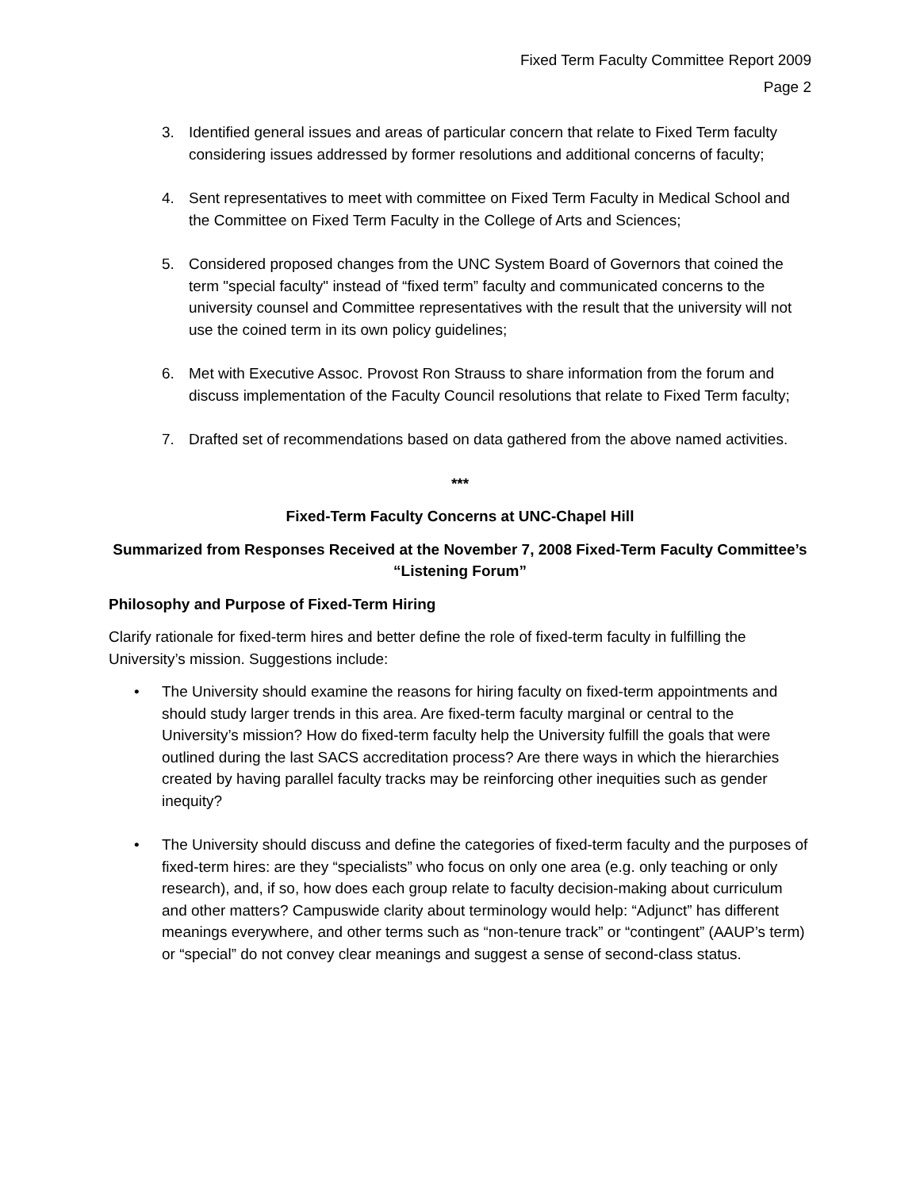Fixed Term Faculty Committee Report 2009
Page 2
3. Identified general issues and areas of particular concern that relate to Fixed Term faculty considering issues addressed by former resolutions and additional concerns of faculty;
4. Sent representatives to meet with committee on Fixed Term Faculty in Medical School and the Committee on Fixed Term Faculty in the College of Arts and Sciences;
5. Considered proposed changes from the UNC System Board of Governors that coined the term "special faculty" instead of “fixed term” faculty and communicated concerns to the university counsel and Committee representatives with the result that the university will not use the coined term in its own policy guidelines;
6. Met with Executive Assoc. Provost Ron Strauss to share information from the forum and discuss implementation of the Faculty Council resolutions that relate to Fixed Term faculty;
7. Drafted set of recommendations based on data gathered from the above named activities.
***
Fixed-Term Faculty Concerns at UNC-Chapel Hill
Summarized from Responses Received at the November 7, 2008 Fixed-Term Faculty Committee’s “Listening Forum”
Philosophy and Purpose of Fixed-Term Hiring
Clarify rationale for fixed-term hires and better define the role of fixed-term faculty in fulfilling the University’s mission. Suggestions include:
• The University should examine the reasons for hiring faculty on fixed-term appointments and should study larger trends in this area. Are fixed-term faculty marginal or central to the University’s mission? How do fixed-term faculty help the University fulfill the goals that were outlined during the last SACS accreditation process? Are there ways in which the hierarchies created by having parallel faculty tracks may be reinforcing other inequities such as gender inequity?
• The University should discuss and define the categories of fixed-term faculty and the purposes of fixed-term hires: are they “specialists” who focus on only one area (e.g. only teaching or only research), and, if so, how does each group relate to faculty decision-making about curriculum and other matters? Campuswide clarity about terminology would help: “Adjunct” has different meanings everywhere, and other terms such as “non-tenure track” or “contingent” (AAUP’s term) or “special” do not convey clear meanings and suggest a sense of second-class status.